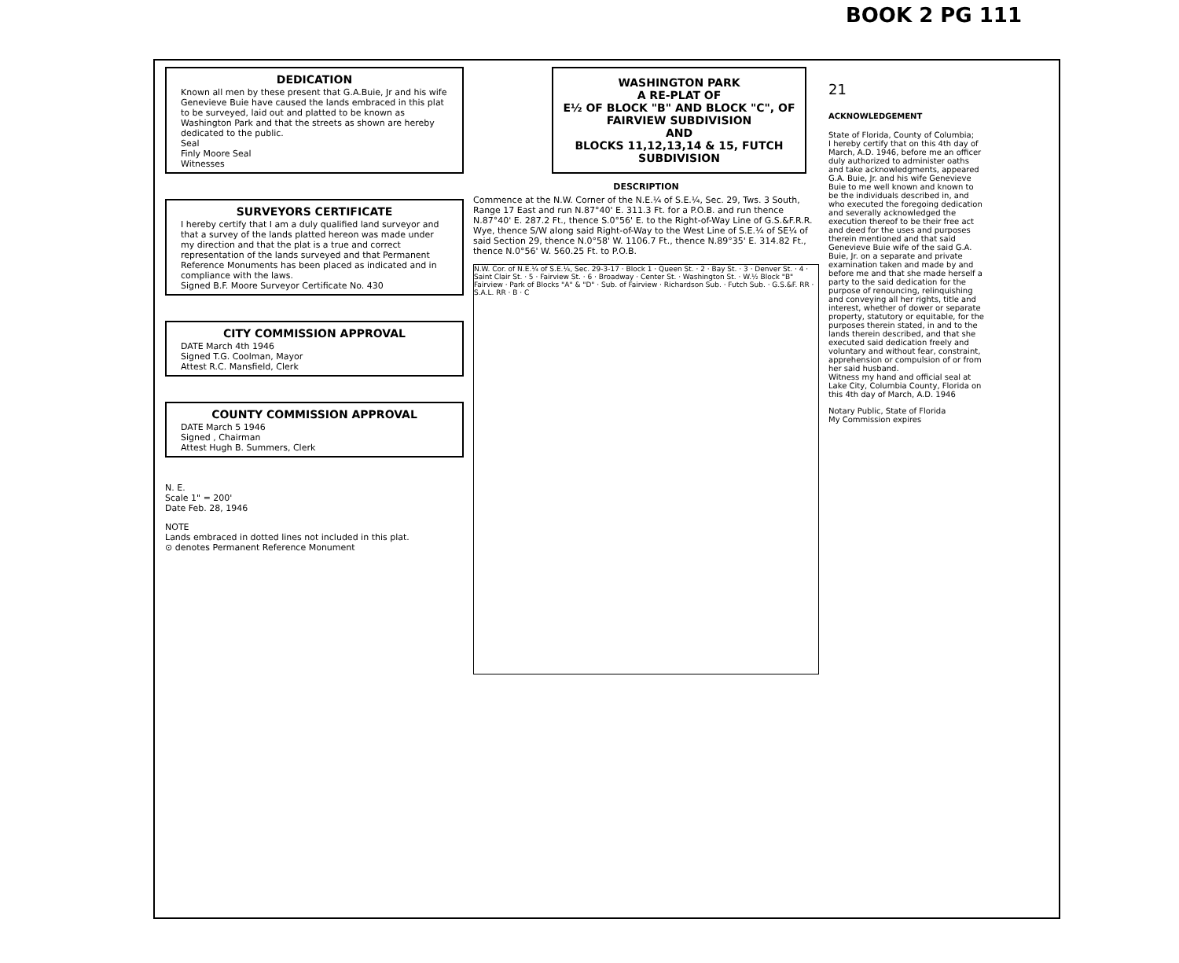BOOK 2 PG 111
DEDICATION
Known all men by these present that G.A.Buie, Jr and his wife Genevieve Buie have caused the lands embraced in this plat to be surveyed, laid out and platted to be known as Washington Park and that the streets as shown are hereby dedicated to the public.
Seal
Finly Moore Seal
Witnesses
SURVEYORS CERTIFICATE
I hereby certify that I am a duly qualified land surveyor and that a survey of the lands platted hereon was made under my direction and that the plat is a true and correct representation of the lands surveyed and that Permanent Reference Monuments has been placed as indicated and in compliance with the laws.
Signed B.F. Moore Surveyor Certificate No. 430
CITY COMMISSION APPROVAL
DATE March 4th 1946
Signed T.G. Coolman, Mayor
Attest R.C. Mansfield, Clerk
COUNTY COMMISSION APPROVAL
DATE March 5 1946
Signed , Chairman
Attest Hugh B. Summers, Clerk
N. E.
Scale 1" = 200'
Date Feb. 28, 1946
NOTE
Lands embraced in dotted lines not included in this plat.
⊙ denotes Permanent Reference Monument
WASHINGTON PARK
A RE-PLAT OF
E½ OF BLOCK "B" AND BLOCK "C", OF FAIRVIEW SUBDIVISION
AND
BLOCKS 11,12,13,14 & 15, FUTCH SUBDIVISION
DESCRIPTION
Commence at the N.W. Corner of the N.E.¼ of S.E.¼, Sec. 29, Tws. 3 South, Range 17 East and run N.87°40' E. 311.3 Ft. for a P.O.B. and run thence N.87°40' E. 287.2 Ft., thence S.0°56' E. to the Right-of-Way Line of G.S.&F.R.R. Wye, thence S/W along said Right-of-Way to the West Line of S.E.¼ of SE¼ of said Section 29, thence N.0°58' W. 1106.7 Ft., thence N.89°35' E. 314.82 Ft., thence N.0°56' W. 560.25 Ft. to P.O.B.
N.W. Cor. of N.E.¼ of S.E.¼, Sec. 29-3-17 · Block 1 · Queen St. · 2 · Bay St. · 3 · Denver St. · 4 · Saint Clair St. · 5 · Fairview St. · 6 · Broadway · Center St. · Washington St. · W.½ Block "B" Fairview · Park of Blocks "A" & "D" · Sub. of Fairview · Richardson Sub. · Futch Sub. · G.S.&F. RR · S.A.L. RR · B · C
21
ACKNOWLEDGEMENT
State of Florida, County of Columbia;
I hereby certify that on this 4th day of March, A.D. 1946, before me an officer duly authorized to administer oaths and take acknowledgments, appeared G.A. Buie, Jr. and his wife Genevieve Buie to me well known and known to be the individuals described in, and who executed the foregoing dedication and severally acknowledged the execution thereof to be their free act and deed for the uses and purposes therein mentioned and that said Genevieve Buie wife of the said G.A. Buie, Jr. on a separate and private examination taken and made by and before me and that she made herself a party to the said dedication for the purpose of renouncing, relinquishing and conveying all her rights, title and interest, whether of dower or separate property, statutory or equitable, for the purposes therein stated, in and to the lands therein described, and that she executed said dedication freely and voluntary and without fear, constraint, apprehension or compulsion of or from her said husband.
Witness my hand and official seal at Lake City, Columbia County, Florida on this 4th day of March, A.D. 1946
Notary Public, State of Florida
My Commission expires